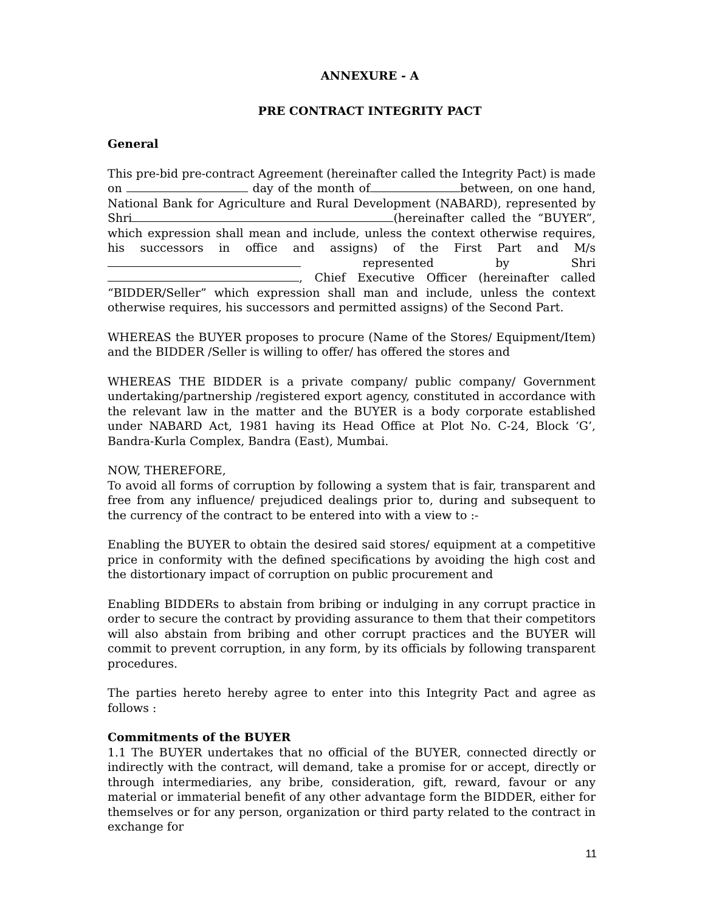ANNEXURE - A
PRE CONTRACT INTEGRITY PACT
General
This pre-bid pre-contract Agreement (hereinafter called the Integrity Pact) is made on day of the month of between, on one hand, National Bank for Agriculture and Rural Development (NABARD), represented by Shri (hereinafter called the “BUYER”, which expression shall mean and include, unless the context otherwise requires, his successors in office and assigns) of the First Part and M/s represented by Shri , Chief Executive Officer (hereinafter called “BIDDER/Seller” which expression shall man and include, unless the context otherwise requires, his successors and permitted assigns) of the Second Part.
WHEREAS the BUYER proposes to procure (Name of the Stores/ Equipment/Item) and the BIDDER /Seller is willing to offer/ has offered the stores and
WHEREAS THE BIDDER is a private company/ public company/ Government undertaking/partnership /registered export agency, constituted in accordance with the relevant law in the matter and the BUYER is a body corporate established under NABARD Act, 1981 having its Head Office at Plot No. C-24, Block ‘G’, Bandra-Kurla Complex, Bandra (East), Mumbai.
NOW, THEREFORE,
To avoid all forms of corruption by following a system that is fair, transparent and free from any influence/ prejudiced dealings prior to, during and subsequent to the currency of the contract to be entered into with a view to :-
Enabling the BUYER to obtain the desired said stores/ equipment at a competitive price in conformity with the defined specifications by avoiding the high cost and the distortionary impact of corruption on public procurement and
Enabling BIDDERs to abstain from bribing or indulging in any corrupt practice in order to secure the contract by providing assurance to them that their competitors will also abstain from bribing and other corrupt practices and the BUYER will commit to prevent corruption, in any form, by its officials by following transparent procedures.
The parties hereto hereby agree to enter into this Integrity Pact and agree as follows :
Commitments of the BUYER
1.1 The BUYER undertakes that no official of the BUYER, connected directly or indirectly with the contract, will demand, take a promise for or accept, directly or through intermediaries, any bribe, consideration, gift, reward, favour or any material or immaterial benefit of any other advantage form the BIDDER, either for themselves or for any person, organization or third party related to the contract in exchange for
11